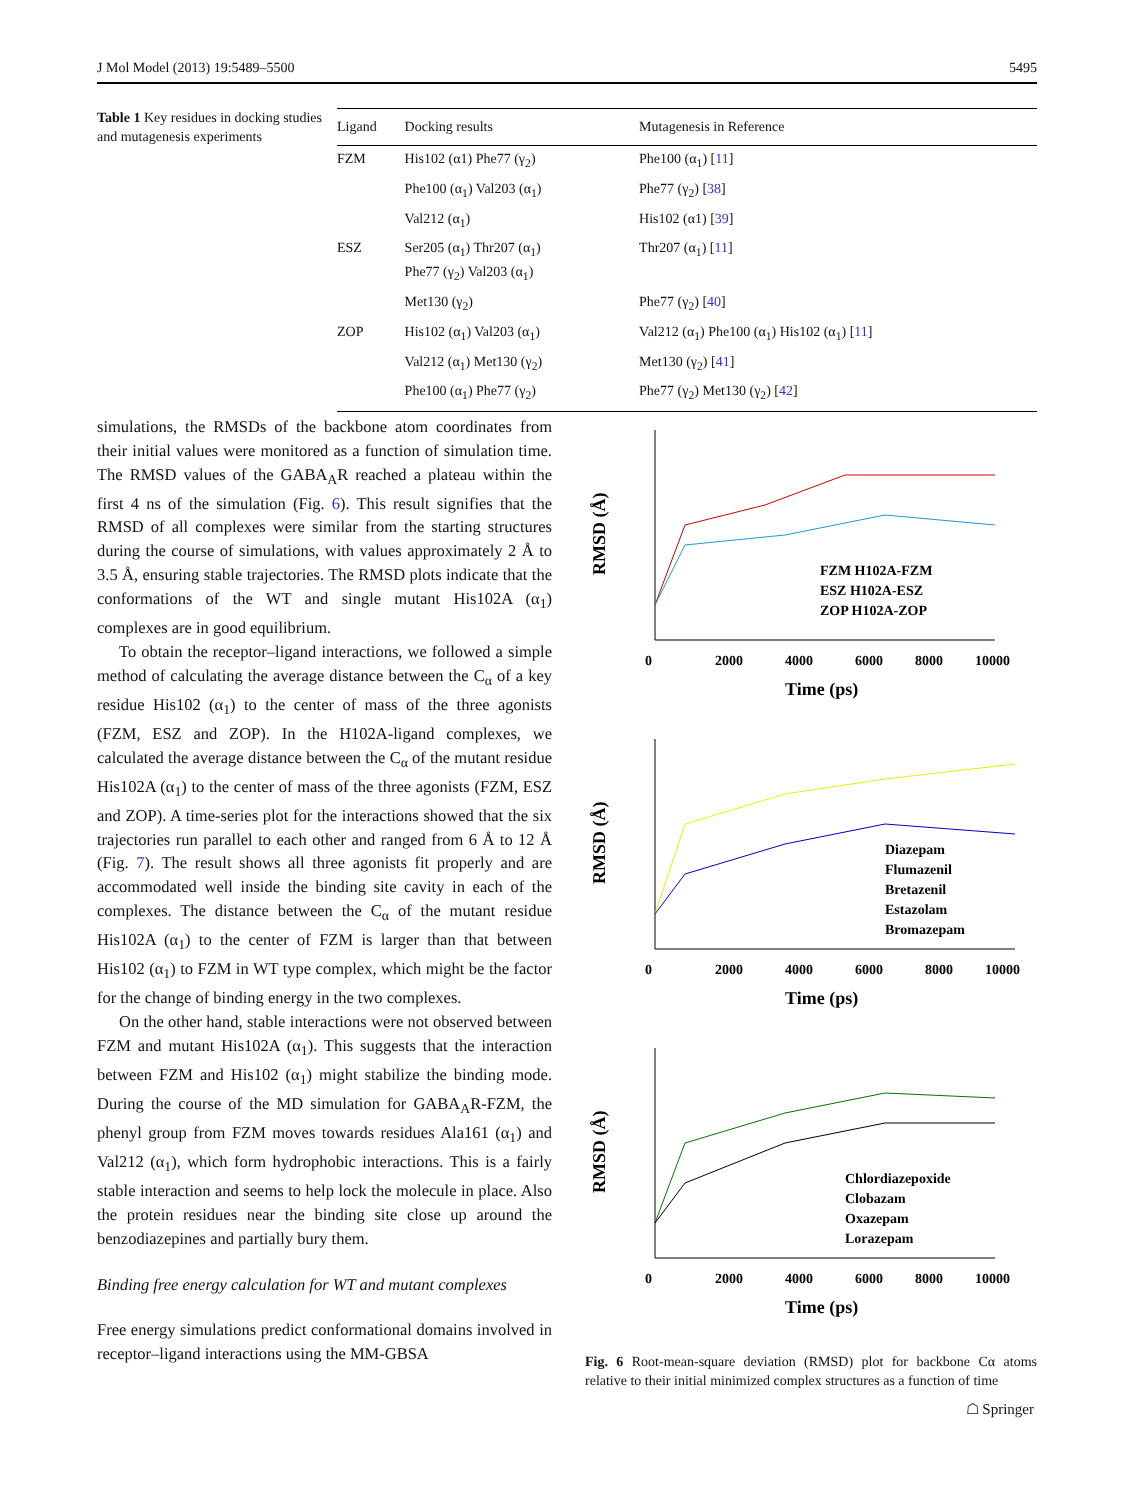J Mol Model (2013) 19:5489–5500 5495
Table 1 Key residues in docking studies and mutagenesis experiments
| Ligand | Docking results | Mutagenesis in Reference |
| --- | --- | --- |
| FZM | His102 (α1) Phe77 (γ<sub>2</sub>) | Phe100 (α<sub>1</sub>) [ 11 ] |
| | Phe100 (α<sub>1</sub>) Val203 (α<sub>1</sub>) | Phe77 (γ<sub>2</sub>) [ 38 ] |
| | Val212 (α<sub>1</sub>) | His102 (α1) [ 39 ] |
| ESZ | Ser205 (α<sub>1</sub>) Thr207 (α<sub>1</sub>) Phe77 (γ<sub>2</sub>) Val203 (α<sub>1</sub>) | Thr207 (α<sub>1</sub>) [ 11 ] |
| | Met130 (γ<sub>2</sub>) | Phe77 (γ<sub>2</sub>) [ 40 ] |
| ZOP | His102 (α<sub>1</sub>) Val203 (α<sub>1</sub>) | Val212 (α<sub>1</sub>) Phe100 (α<sub>1</sub>) His102 (α<sub>1</sub>) [ 11 ] |
| | Val212 (α<sub>1</sub>) Met130 (γ<sub>2</sub>) | Met130 (γ<sub>2</sub>) [ 41 ] |
| | Phe100 (α<sub>1</sub>) Phe77 (γ<sub>2</sub>) | Phe77 (γ<sub>2</sub>) Met130 (γ<sub>2</sub>) [ 42 ] |
simulations, the RMSDs of the backbone atom coordinates from their initial values were monitored as a function of simulation time. The RMSD values of the GABA<sub>A</sub>R reached a plateau within the first 4 ns of the simulation (Fig. 6). This result signifies that the RMSD of all complexes were similar from the starting structures during the course of simulations, with values approximately 2 Å to 3.5 Å, ensuring stable trajectories. The RMSD plots indicate that the conformations of the WT and single mutant His102A (α<sub>1</sub>) complexes are in good equilibrium.
To obtain the receptor–ligand interactions, we followed a simple method of calculating the average distance between the C<sub>α</sub> of a key residue His102 (α<sub>1</sub>) to the center of mass of the three agonists (FZM, ESZ and ZOP). In the H102A-ligand complexes, we calculated the average distance between the C<sub>α</sub> of the mutant residue His102A (α<sub>1</sub>) to the center of mass of the three agonists (FZM, ESZ and ZOP). A time-series plot for the interactions showed that the six trajectories run parallel to each other and ranged from 6 Å to 12 Å (Fig. 7). The result shows all three agonists fit properly and are accommodated well inside the binding site cavity in each of the complexes. The distance between the C<sub>α</sub> of the mutant residue His102A (α<sub>1</sub>) to the center of FZM is larger than that between His102 (α<sub>1</sub>) to FZM in WT type complex, which might be the factor for the change of binding energy in the two complexes.
On the other hand, stable interactions were not observed between FZM and mutant His102A (α<sub>1</sub>). This suggests that the interaction between FZM and His102 (α<sub>1</sub>) might stabilize the binding mode. During the course of the MD simulation for GABA<sub>A</sub>R-FZM, the phenyl group from FZM moves towards residues Ala161 (α<sub>1</sub>) and Val212 (α<sub>1</sub>), which form hydrophobic interactions. This is a fairly stable interaction and seems to help lock the molecule in place. Also the protein residues near the binding site close up around the benzodiazepines and partially bury them.
Binding free energy calculation for WT and mutant complexes
Free energy simulations predict conformational domains involved in receptor–ligand interactions using the MM-GBSA
RMSD (Å)
0
2000
4000
6000
8000
10000
Time (ps)
FZM H102A-FZM
ESZ H102A-ESZ
ZOP H102A-ZOP
RMSD (Å)
0
2000
4000
6000
8000
10000
Time (ps)
Diazepam
Flumazenil
Bretazenil
Estazolam
Bromazepam
RMSD (Å)
0
2000
4000
6000
8000
10000
Time (ps)
Chlordiazepoxide
Clobazam
Oxazepam
Lorazepam
Fig. 6 Root-mean-square deviation (RMSD) plot for backbone Cα atoms relative to their initial minimized complex structures as a function of time
☖ Springer